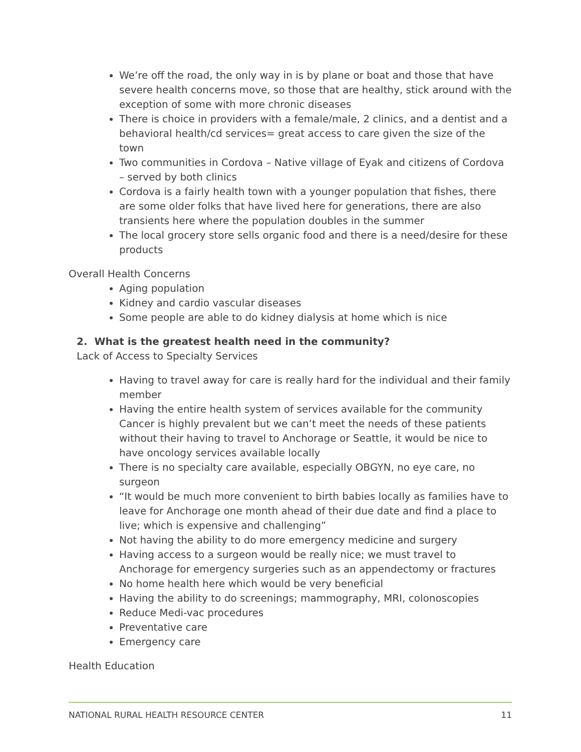We’re off the road, the only way in is by plane or boat and those that have severe health concerns move, so those that are healthy, stick around with the exception of some with more chronic diseases
There is choice in providers with a female/male, 2 clinics, and a dentist and a behavioral health/cd services= great access to care given the size of the town
Two communities in Cordova – Native village of Eyak and citizens of Cordova – served by both clinics
Cordova is a fairly health town with a younger population that fishes, there are some older folks that have lived here for generations, there are also transients here where the population doubles in the summer
The local grocery store sells organic food and there is a need/desire for these products
Overall Health Concerns
Aging population
Kidney and cardio vascular diseases
Some people are able to do kidney dialysis at home which is nice
2. What is the greatest health need in the community?
Lack of Access to Specialty Services
Having to travel away for care is really hard for the individual and their family member
Having the entire health system of services available for the community Cancer is highly prevalent but we can’t meet the needs of these patients without their having to travel to Anchorage or Seattle, it would be nice to have oncology services available locally
There is no specialty care available, especially OBGYN, no eye care, no surgeon
“It would be much more convenient to birth babies locally as families have to leave for Anchorage one month ahead of their due date and find a place to live; which is expensive and challenging”
Not having the ability to do more emergency medicine and surgery
Having access to a surgeon would be really nice; we must travel to Anchorage for emergency surgeries such as an appendectomy or fractures
No home health here which would be very beneficial
Having the ability to do screenings; mammography, MRI, colonoscopies
Reduce Medi-vac procedures
Preventative care
Emergency care
Health Education
NATIONAL RURAL HEALTH RESOURCE CENTER 11